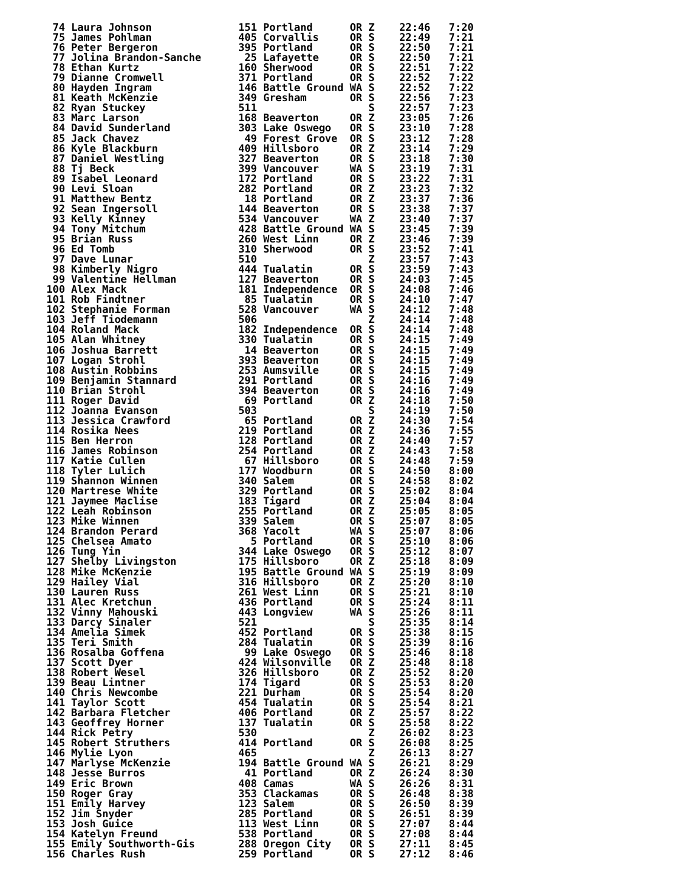74 Laura Johnson              151 Portland      OR Z    22:46   7:20
  75 James Pohlman              405 Corvallis     OR S    22:49   7:21
  76 Peter Bergeron             395 Portland      OR S    22:50   7:21
  77 Jolina Brandon-Sanche       25 Lafayette     OR S    22:50   7:21
  78 Ethan Kurtz                160 Sherwood      OR S    22:51   7:22
  79 Dianne Cromwell            371 Portland      OR S    22:52   7:22
  80 Hayden Ingram              146 Battle Ground WA S    22:52   7:22
  81 Keath McKenzie             349 Gresham       OR S    22:56   7:23
  82 Ryan Stuckey               511                  S    22:57   7:23
  83 Marc Larson                168 Beaverton     OR Z    23:05   7:26
  84 David Sunderland           303 Lake Oswego   OR S    23:10   7:28
  85 Jack Chavez                 49 Forest Grove  OR S    23:12   7:28
  86 Kyle Blackburn             409 Hillsboro     OR Z    23:14   7:29
  87 Daniel Westling            327 Beaverton     OR S    23:18   7:30
  88 Tj Beck                    399 Vancouver     WA S    23:19   7:31
  89 Isabel Leonard             172 Portland      OR S    23:22   7:31
  90 Levi Sloan                 282 Portland      OR Z    23:23   7:32
  91 Matthew Bentz               18 Portland      OR Z    23:37   7:36
  92 Sean Ingersoll             144 Beaverton     OR S    23:38   7:37
  93 Kelly Kinney               534 Vancouver     WA Z    23:40   7:37
  94 Tony Mitchum               428 Battle Ground WA S    23:45   7:39
  95 Brian Russ                 260 West Linn     OR Z    23:46   7:39
  96 Ed Tomb                    310 Sherwood      OR S    23:52   7:41
  97 Dave Lunar                 510                  Z    23:57   7:43
  98 Kimberly Nigro             444 Tualatin      OR S    23:59   7:43
  99 Valentine Hellman          127 Beaverton     OR S    24:03   7:45
 100 Alex Mack                  181 Independence  OR S    24:08   7:46
 101 Rob Findtner                85 Tualatin      OR S    24:10   7:47
 102 Stephanie Forman           528 Vancouver     WA S    24:12   7:48
 103 Jeff Tiodemann             506                  Z    24:14   7:48
 104 Roland Mack                182 Independence  OR S    24:14   7:48
 105 Alan Whitney               330 Tualatin      OR S    24:15   7:49
 106 Joshua Barrett              14 Beaverton     OR S    24:15   7:49
 107 Logan Strohl               393 Beaverton     OR S    24:15   7:49
 108 Austin Robbins             253 Aumsville     OR S    24:15   7:49
 109 Benjamin Stannard          291 Portland      OR S    24:16   7:49
 110 Brian Strohl               394 Beaverton     OR S    24:16   7:49
 111 Roger David                 69 Portland      OR Z    24:18   7:50
 112 Joanna Evanson             503                  S    24:19   7:50
 113 Jessica Crawford            65 Portland      OR Z    24:30   7:54
 114 Rosika Nees                219 Portland      OR Z    24:36   7:55
 115 Ben Herron                 128 Portland      OR Z    24:40   7:57
 116 James Robinson             254 Portland      OR Z    24:43   7:58
 117 Katie Cullen                67 Hillsboro     OR S    24:48   7:59
 118 Tyler Lulich               177 Woodburn      OR S    24:50   8:00
 119 Shannon Winnen             340 Salem         OR S    24:58   8:02
 120 Martrese White             329 Portland      OR S    25:02   8:04
 121 Jaymee Maclise             183 Tigard        OR Z    25:04   8:04
 122 Leah Robinson              255 Portland      OR Z    25:05   8:05
 123 Mike Winnen                339 Salem         OR S    25:07   8:05
 124 Brandon Perard             368 Yacolt        WA S    25:07   8:06
 125 Chelsea Amato                5 Portland      OR S    25:10   8:06
 126 Tung Yin                   344 Lake Oswego   OR S    25:12   8:07
 127 Shelby Livingston          175 Hillsboro     OR Z    25:18   8:09
 128 Mike McKenzie              195 Battle Ground WA S    25:19   8:09
 129 Hailey Vial                316 Hillsboro     OR Z    25:20   8:10
 130 Lauren Russ                261 West Linn     OR S    25:21   8:10
 131 Alec Kretchun              436 Portland      OR S    25:24   8:11
 132 Vinny Mahouski             443 Longview      WA S    25:26   8:11
 133 Darcy Sinaler              521                  S    25:35   8:14
 134 Amelia Simek               452 Portland      OR S    25:38   8:15
 135 Teri Smith                 284 Tualatin      OR S    25:39   8:16
 136 Rosalba Goffena             99 Lake Oswego   OR S    25:46   8:18
 137 Scott Dyer                 424 Wilsonville   OR Z    25:48   8:18
 138 Robert Wesel               326 Hillsboro     OR Z    25:52   8:20
 139 Beau Lintner               174 Tigard        OR S    25:53   8:20
 140 Chris Newcombe             221 Durham        OR S    25:54   8:20
 141 Taylor Scott               454 Tualatin      OR S    25:54   8:21
 142 Barbara Fletcher           406 Portland      OR Z    25:57   8:22
 143 Geoffrey Horner            137 Tualatin      OR S    25:58   8:22
 144 Rick Petry                 530                  Z    26:02   8:23
 145 Robert Struthers           414 Portland      OR S    26:08   8:25
 146 Mylie Lyon                 465                  Z    26:13   8:27
 147 Marlyse McKenzie           194 Battle Ground WA S    26:21   8:29
 148 Jesse Burros                41 Portland      OR Z    26:24   8:30
 149 Eric Brown                 408 Camas         WA S    26:26   8:31
 150 Roger Gray                 353 Clackamas     OR S    26:48   8:38
 151 Emily Harvey               123 Salem         OR S    26:50   8:39
 152 Jim Snyder                 285 Portland      OR S    26:51   8:39
 153 Josh Guice                 113 West Linn     OR S    27:07   8:44
 154 Katelyn Freund             538 Portland      OR S    27:08   8:44
 155 Emily Southworth-Gis       288 Oregon City   OR S    27:11   8:45
 156 Charles Rush               259 Portland      OR S    27:12   8:46